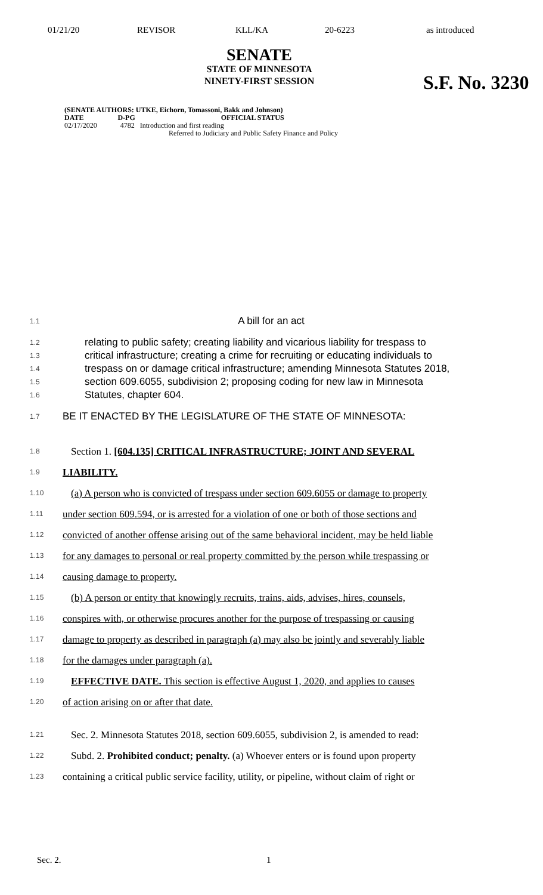01/21/20 REVISOR KLL/KA 20-6223 as introduced
SENATE
STATE OF MINNESOTA
NINETY-FIRST SESSION
S.F. No. 3230
(SENATE AUTHORS: UTKE, Eichorn, Tomassoni, Bakk and Johnson)
DATE D-PG OFFICIAL STATUS
02/17/2020 4782 Introduction and first reading
Referred to Judiciary and Public Safety Finance and Policy
1.1
A bill for an act
1.2
relating to public safety; creating liability and vicarious liability for trespass to
1.3
critical infrastructure; creating a crime for recruiting or educating individuals to
1.4
trespass on or damage critical infrastructure; amending Minnesota Statutes 2018,
1.5
section 609.6055, subdivision 2; proposing coding for new law in Minnesota
1.6
Statutes, chapter 604.
1.7
BE IT ENACTED BY THE LEGISLATURE OF THE STATE OF MINNESOTA:
1.8
Section 1. [604.135] CRITICAL INFRASTRUCTURE; JOINT AND SEVERAL
1.9
LIABILITY.
1.10
(a) A person who is convicted of trespass under section 609.6055 or damage to property
1.11
under section 609.594, or is arrested for a violation of one or both of those sections and
1.12
convicted of another offense arising out of the same behavioral incident, may be held liable
1.13
for any damages to personal or real property committed by the person while trespassing or
1.14
causing damage to property.
1.15
(b) A person or entity that knowingly recruits, trains, aids, advises, hires, counsels,
1.16
conspires with, or otherwise procures another for the purpose of trespassing or causing
1.17
damage to property as described in paragraph (a) may also be jointly and severably liable
1.18
for the damages under paragraph (a).
1.19
EFFECTIVE DATE. This section is effective August 1, 2020, and applies to causes
1.20
of action arising on or after that date.
1.21
Sec. 2. Minnesota Statutes 2018, section 609.6055, subdivision 2, is amended to read:
1.22
Subd. 2. Prohibited conduct; penalty. (a) Whoever enters or is found upon property
1.23
containing a critical public service facility, utility, or pipeline, without claim of right or
Sec. 2. 1